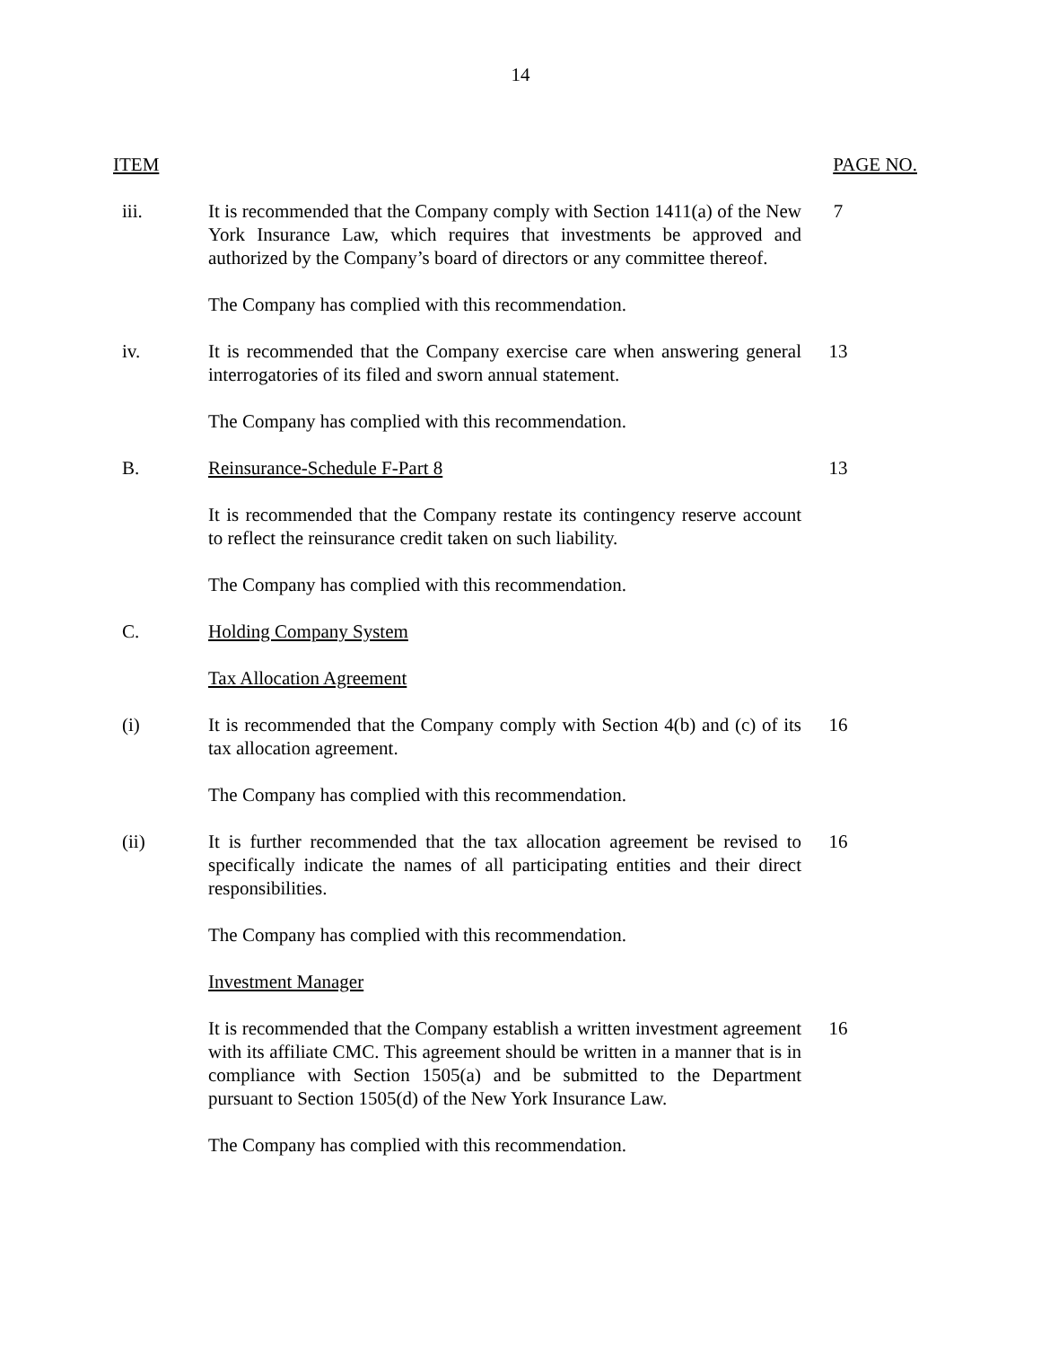14
ITEM PAGE NO.
iii. It is recommended that the Company comply with Section 1411(a) of the New York Insurance Law, which requires that investments be approved and authorized by the Company’s board of directors or any committee thereof.
7
The Company has complied with this recommendation.
iv. It is recommended that the Company exercise care when answering general interrogatories of its filed and sworn annual statement.
13
The Company has complied with this recommendation.
B. Reinsurance-Schedule F-Part 8 13
It is recommended that the Company restate its contingency reserve account to reflect the reinsurance credit taken on such liability.
The Company has complied with this recommendation.
C. Holding Company System
Tax Allocation Agreement
(i) It is recommended that the Company comply with Section 4(b) and (c) of its tax allocation agreement.
16
The Company has complied with this recommendation.
(ii) It is further recommended that the tax allocation agreement be revised to specifically indicate the names of all participating entities and their direct responsibilities.
16
The Company has complied with this recommendation.
Investment Manager
It is recommended that the Company establish a written investment agreement with its affiliate CMC. This agreement should be written in a manner that is in compliance with Section 1505(a) and be submitted to the Department pursuant to Section 1505(d) of the New York Insurance Law.
16
The Company has complied with this recommendation.